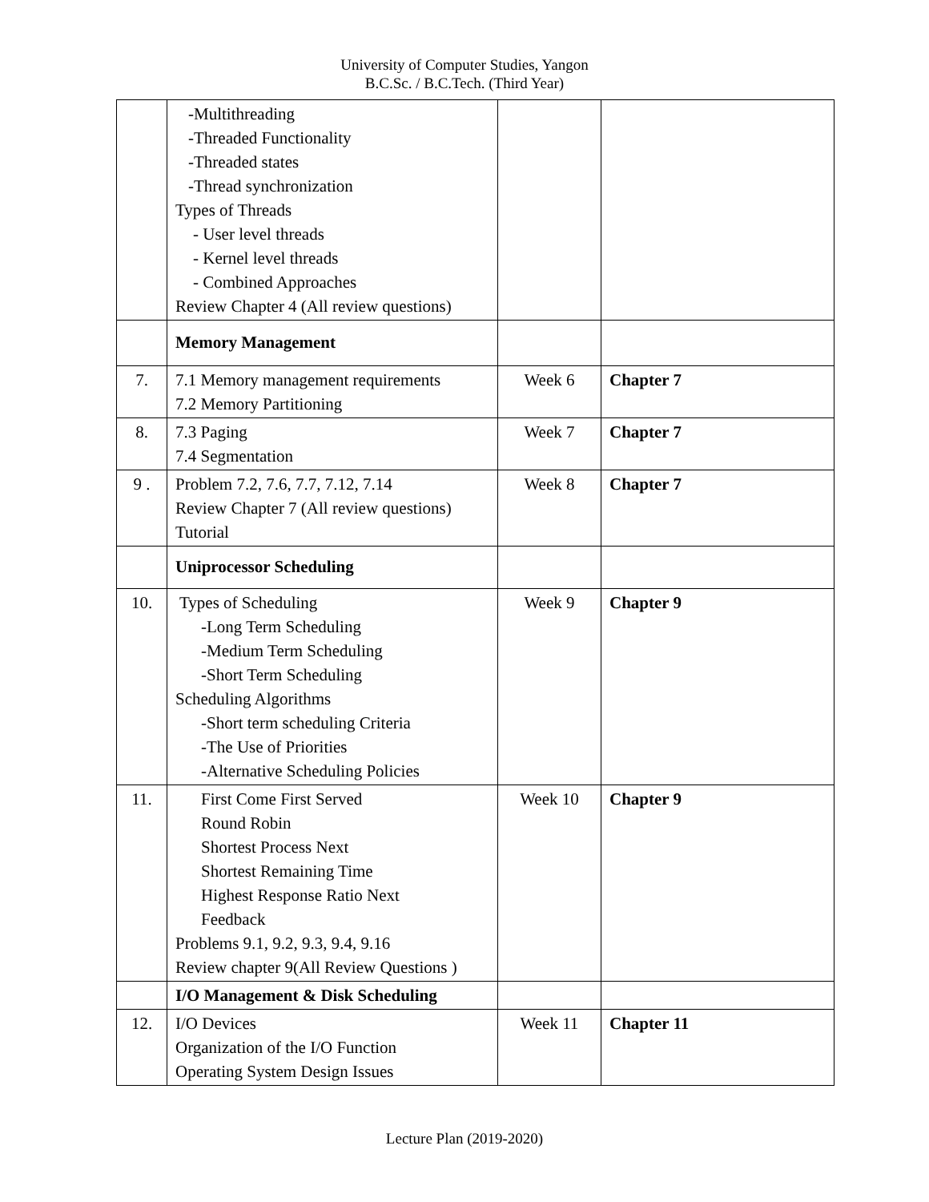University of Computer Studies, Yangon
B.C.Sc. / B.C.Tech. (Third Year)
| | -Multithreading -Threaded Functionality -Threaded states -Thread synchronization Types of Threads - User level threads - Kernel level threads - Combined Approaches Review Chapter 4 (All review questions) | | |
| | Memory Management | | |
| 7. | 7.1 Memory management requirements 7.2 Memory Partitioning | Week 6 | Chapter 7 |
| 8. | 7.3 Paging 7.4 Segmentation | Week 7 | Chapter 7 |
| 9 . | Problem 7.2, 7.6, 7.7, 7.12, 7.14 Review Chapter 7 (All review questions) Tutorial | Week 8 | Chapter 7 |
| | Uniprocessor Scheduling | | |
| 10. | Types of Scheduling -Long Term Scheduling -Medium Term Scheduling -Short Term Scheduling Scheduling Algorithms -Short term scheduling Criteria -The Use of Priorities -Alternative Scheduling Policies | Week 9 | Chapter 9 |
| 11. | First Come First Served Round Robin Shortest Process Next Shortest Remaining Time Highest Response Ratio Next Feedback Problems 9.1, 9.2, 9.3, 9.4, 9.16 Review chapter 9(All Review Questions ) | Week 10 | Chapter 9 |
| | I/O Management & Disk Scheduling | | |
| 12. | I/O Devices Organization of the I/O Function Operating System Design Issues | Week 11 | Chapter 11 |
Lecture Plan (2019-2020)